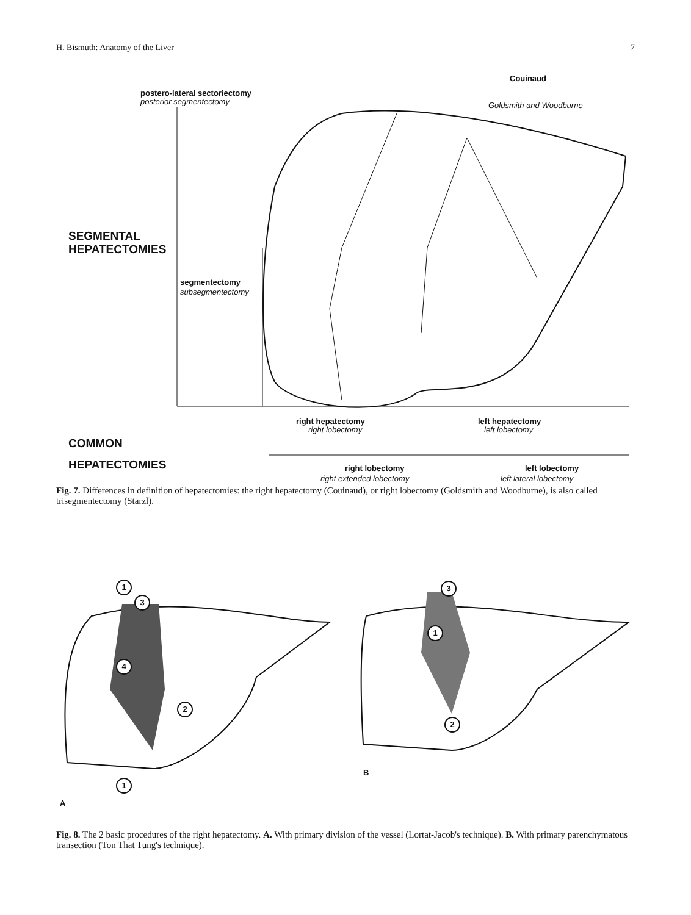H. Bismuth: Anatomy of the Liver 7
postero-lateral sectoriectomy
posterior segmentectomy
Couinaud
Goldsmith and Woodburne
SEGMENTAL
HEPATECTOMIES
segmentectomy
subsegmentectomy
right hepatectomy
right lobectomy
left hepatectomy
left lobectomy
COMMON
HEPATECTOMIES right lobectomy
right extended lobectomy
left lobectomy
left lateral lobectomy
Fig. 7. Differences in definition of hepatectomies: the right hepatectomy (Couinaud), or right lobectomy (Goldsmith and Woodburne), is also called trisegmentectomy (Starzl).
1
3
4
2
1
3
1
2
A
B
Fig. 8. The 2 basic procedures of the right hepatectomy. A. With primary division of the vessel (Lortat-Jacob's technique). B. With primary parenchymatous transection (Ton That Tung's technique).